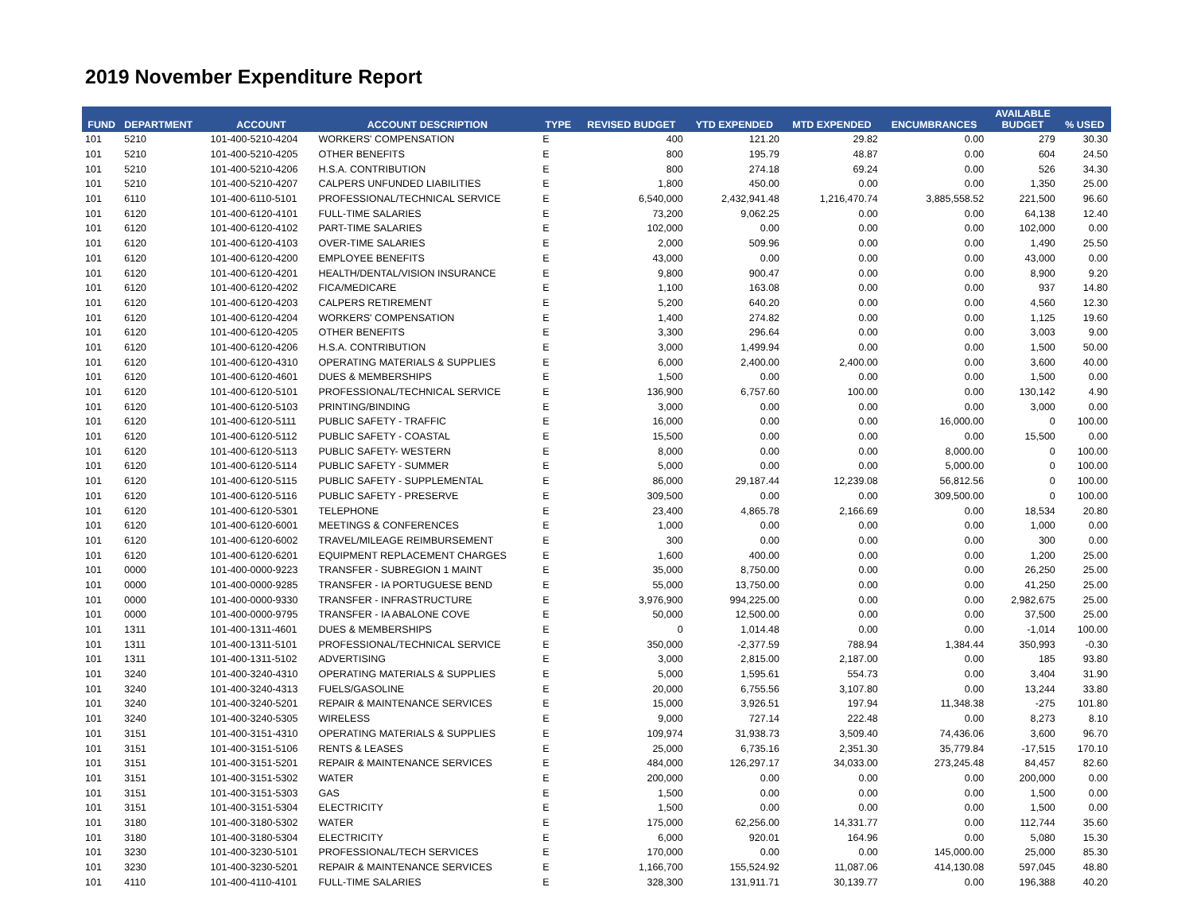2019 November Expenditure Report
| FUND | DEPARTMENT | ACCOUNT | ACCOUNT DESCRIPTION | TYPE | REVISED BUDGET | YTD EXPENDED | MTD EXPENDED | ENCUMBRANCES | AVAILABLE BUDGET | % USED |
| --- | --- | --- | --- | --- | --- | --- | --- | --- | --- | --- |
| 101 | 5210 | 101-400-5210-4204 | WORKERS' COMPENSATION | E | 400 | 121.20 | 29.82 | 0.00 | 279 | 30.30 |
| 101 | 5210 | 101-400-5210-4205 | OTHER BENEFITS | E | 800 | 195.79 | 48.87 | 0.00 | 604 | 24.50 |
| 101 | 5210 | 101-400-5210-4206 | H.S.A. CONTRIBUTION | E | 800 | 274.18 | 69.24 | 0.00 | 526 | 34.30 |
| 101 | 5210 | 101-400-5210-4207 | CALPERS UNFUNDED LIABILITIES | E | 1,800 | 450.00 | 0.00 | 0.00 | 1,350 | 25.00 |
| 101 | 6110 | 101-400-6110-5101 | PROFESSIONAL/TECHNICAL SERVICE | E | 6,540,000 | 2,432,941.48 | 1,216,470.74 | 3,885,558.52 | 221,500 | 96.60 |
| 101 | 6120 | 101-400-6120-4101 | FULL-TIME SALARIES | E | 73,200 | 9,062.25 | 0.00 | 0.00 | 64,138 | 12.40 |
| 101 | 6120 | 101-400-6120-4102 | PART-TIME SALARIES | E | 102,000 | 0.00 | 0.00 | 0.00 | 102,000 | 0.00 |
| 101 | 6120 | 101-400-6120-4103 | OVER-TIME SALARIES | E | 2,000 | 509.96 | 0.00 | 0.00 | 1,490 | 25.50 |
| 101 | 6120 | 101-400-6120-4200 | EMPLOYEE BENEFITS | E | 43,000 | 0.00 | 0.00 | 0.00 | 43,000 | 0.00 |
| 101 | 6120 | 101-400-6120-4201 | HEALTH/DENTAL/VISION INSURANCE | E | 9,800 | 900.47 | 0.00 | 0.00 | 8,900 | 9.20 |
| 101 | 6120 | 101-400-6120-4202 | FICA/MEDICARE | E | 1,100 | 163.08 | 0.00 | 0.00 | 937 | 14.80 |
| 101 | 6120 | 101-400-6120-4203 | CALPERS RETIREMENT | E | 5,200 | 640.20 | 0.00 | 0.00 | 4,560 | 12.30 |
| 101 | 6120 | 101-400-6120-4204 | WORKERS' COMPENSATION | E | 1,400 | 274.82 | 0.00 | 0.00 | 1,125 | 19.60 |
| 101 | 6120 | 101-400-6120-4205 | OTHER BENEFITS | E | 3,300 | 296.64 | 0.00 | 0.00 | 3,003 | 9.00 |
| 101 | 6120 | 101-400-6120-4206 | H.S.A. CONTRIBUTION | E | 3,000 | 1,499.94 | 0.00 | 0.00 | 1,500 | 50.00 |
| 101 | 6120 | 101-400-6120-4310 | OPERATING MATERIALS & SUPPLIES | E | 6,000 | 2,400.00 | 2,400.00 | 0.00 | 3,600 | 40.00 |
| 101 | 6120 | 101-400-6120-4601 | DUES & MEMBERSHIPS | E | 1,500 | 0.00 | 0.00 | 0.00 | 1,500 | 0.00 |
| 101 | 6120 | 101-400-6120-5101 | PROFESSIONAL/TECHNICAL SERVICE | E | 136,900 | 6,757.60 | 100.00 | 0.00 | 130,142 | 4.90 |
| 101 | 6120 | 101-400-6120-5103 | PRINTING/BINDING | E | 3,000 | 0.00 | 0.00 | 0.00 | 3,000 | 0.00 |
| 101 | 6120 | 101-400-6120-5111 | PUBLIC SAFETY - TRAFFIC | E | 16,000 | 0.00 | 0.00 | 16,000.00 | 0 | 100.00 |
| 101 | 6120 | 101-400-6120-5112 | PUBLIC SAFETY - COASTAL | E | 15,500 | 0.00 | 0.00 | 0.00 | 15,500 | 0.00 |
| 101 | 6120 | 101-400-6120-5113 | PUBLIC SAFETY- WESTERN | E | 8,000 | 0.00 | 0.00 | 8,000.00 | 0 | 100.00 |
| 101 | 6120 | 101-400-6120-5114 | PUBLIC SAFETY - SUMMER | E | 5,000 | 0.00 | 0.00 | 5,000.00 | 0 | 100.00 |
| 101 | 6120 | 101-400-6120-5115 | PUBLIC SAFETY - SUPPLEMENTAL | E | 86,000 | 29,187.44 | 12,239.08 | 56,812.56 | 0 | 100.00 |
| 101 | 6120 | 101-400-6120-5116 | PUBLIC SAFETY - PRESERVE | E | 309,500 | 0.00 | 0.00 | 309,500.00 | 0 | 100.00 |
| 101 | 6120 | 101-400-6120-5301 | TELEPHONE | E | 23,400 | 4,865.78 | 2,166.69 | 0.00 | 18,534 | 20.80 |
| 101 | 6120 | 101-400-6120-6001 | MEETINGS & CONFERENCES | E | 1,000 | 0.00 | 0.00 | 0.00 | 1,000 | 0.00 |
| 101 | 6120 | 101-400-6120-6002 | TRAVEL/MILEAGE REIMBURSEMENT | E | 300 | 0.00 | 0.00 | 0.00 | 300 | 0.00 |
| 101 | 6120 | 101-400-6120-6201 | EQUIPMENT REPLACEMENT CHARGES | E | 1,600 | 400.00 | 0.00 | 0.00 | 1,200 | 25.00 |
| 101 | 0000 | 101-400-0000-9223 | TRANSFER - SUBREGION 1 MAINT | E | 35,000 | 8,750.00 | 0.00 | 0.00 | 26,250 | 25.00 |
| 101 | 0000 | 101-400-0000-9285 | TRANSFER - IA PORTUGUESE BEND | E | 55,000 | 13,750.00 | 0.00 | 0.00 | 41,250 | 25.00 |
| 101 | 0000 | 101-400-0000-9330 | TRANSFER - INFRASTRUCTURE | E | 3,976,900 | 994,225.00 | 0.00 | 0.00 | 2,982,675 | 25.00 |
| 101 | 0000 | 101-400-0000-9795 | TRANSFER - IA ABALONE COVE | E | 50,000 | 12,500.00 | 0.00 | 0.00 | 37,500 | 25.00 |
| 101 | 1311 | 101-400-1311-4601 | DUES & MEMBERSHIPS | E | 0 | 1,014.48 | 0.00 | 0.00 | -1,014 | 100.00 |
| 101 | 1311 | 101-400-1311-5101 | PROFESSIONAL/TECHNICAL SERVICE | E | 350,000 | -2,377.59 | 788.94 | 1,384.44 | 350,993 | -0.30 |
| 101 | 1311 | 101-400-1311-5102 | ADVERTISING | E | 3,000 | 2,815.00 | 2,187.00 | 0.00 | 185 | 93.80 |
| 101 | 3240 | 101-400-3240-4310 | OPERATING MATERIALS & SUPPLIES | E | 5,000 | 1,595.61 | 554.73 | 0.00 | 3,404 | 31.90 |
| 101 | 3240 | 101-400-3240-4313 | FUELS/GASOLINE | E | 20,000 | 6,755.56 | 3,107.80 | 0.00 | 13,244 | 33.80 |
| 101 | 3240 | 101-400-3240-5201 | REPAIR & MAINTENANCE SERVICES | E | 15,000 | 3,926.51 | 197.94 | 11,348.38 | -275 | 101.80 |
| 101 | 3240 | 101-400-3240-5305 | WIRELESS | E | 9,000 | 727.14 | 222.48 | 0.00 | 8,273 | 8.10 |
| 101 | 3151 | 101-400-3151-4310 | OPERATING MATERIALS & SUPPLIES | E | 109,974 | 31,938.73 | 3,509.40 | 74,436.06 | 3,600 | 96.70 |
| 101 | 3151 | 101-400-3151-5106 | RENTS & LEASES | E | 25,000 | 6,735.16 | 2,351.30 | 35,779.84 | -17,515 | 170.10 |
| 101 | 3151 | 101-400-3151-5201 | REPAIR & MAINTENANCE SERVICES | E | 484,000 | 126,297.17 | 34,033.00 | 273,245.48 | 84,457 | 82.60 |
| 101 | 3151 | 101-400-3151-5302 | WATER | E | 200,000 | 0.00 | 0.00 | 0.00 | 200,000 | 0.00 |
| 101 | 3151 | 101-400-3151-5303 | GAS | E | 1,500 | 0.00 | 0.00 | 0.00 | 1,500 | 0.00 |
| 101 | 3151 | 101-400-3151-5304 | ELECTRICITY | E | 1,500 | 0.00 | 0.00 | 0.00 | 1,500 | 0.00 |
| 101 | 3180 | 101-400-3180-5302 | WATER | E | 175,000 | 62,256.00 | 14,331.77 | 0.00 | 112,744 | 35.60 |
| 101 | 3180 | 101-400-3180-5304 | ELECTRICITY | E | 6,000 | 920.01 | 164.96 | 0.00 | 5,080 | 15.30 |
| 101 | 3230 | 101-400-3230-5101 | PROFESSIONAL/TECH SERVICES | E | 170,000 | 0.00 | 0.00 | 145,000.00 | 25,000 | 85.30 |
| 101 | 3230 | 101-400-3230-5201 | REPAIR & MAINTENANCE SERVICES | E | 1,166,700 | 155,524.92 | 11,087.06 | 414,130.08 | 597,045 | 48.80 |
| 101 | 4110 | 101-400-4110-4101 | FULL-TIME SALARIES | E | 328,300 | 131,911.71 | 30,139.77 | 0.00 | 196,388 | 40.20 |